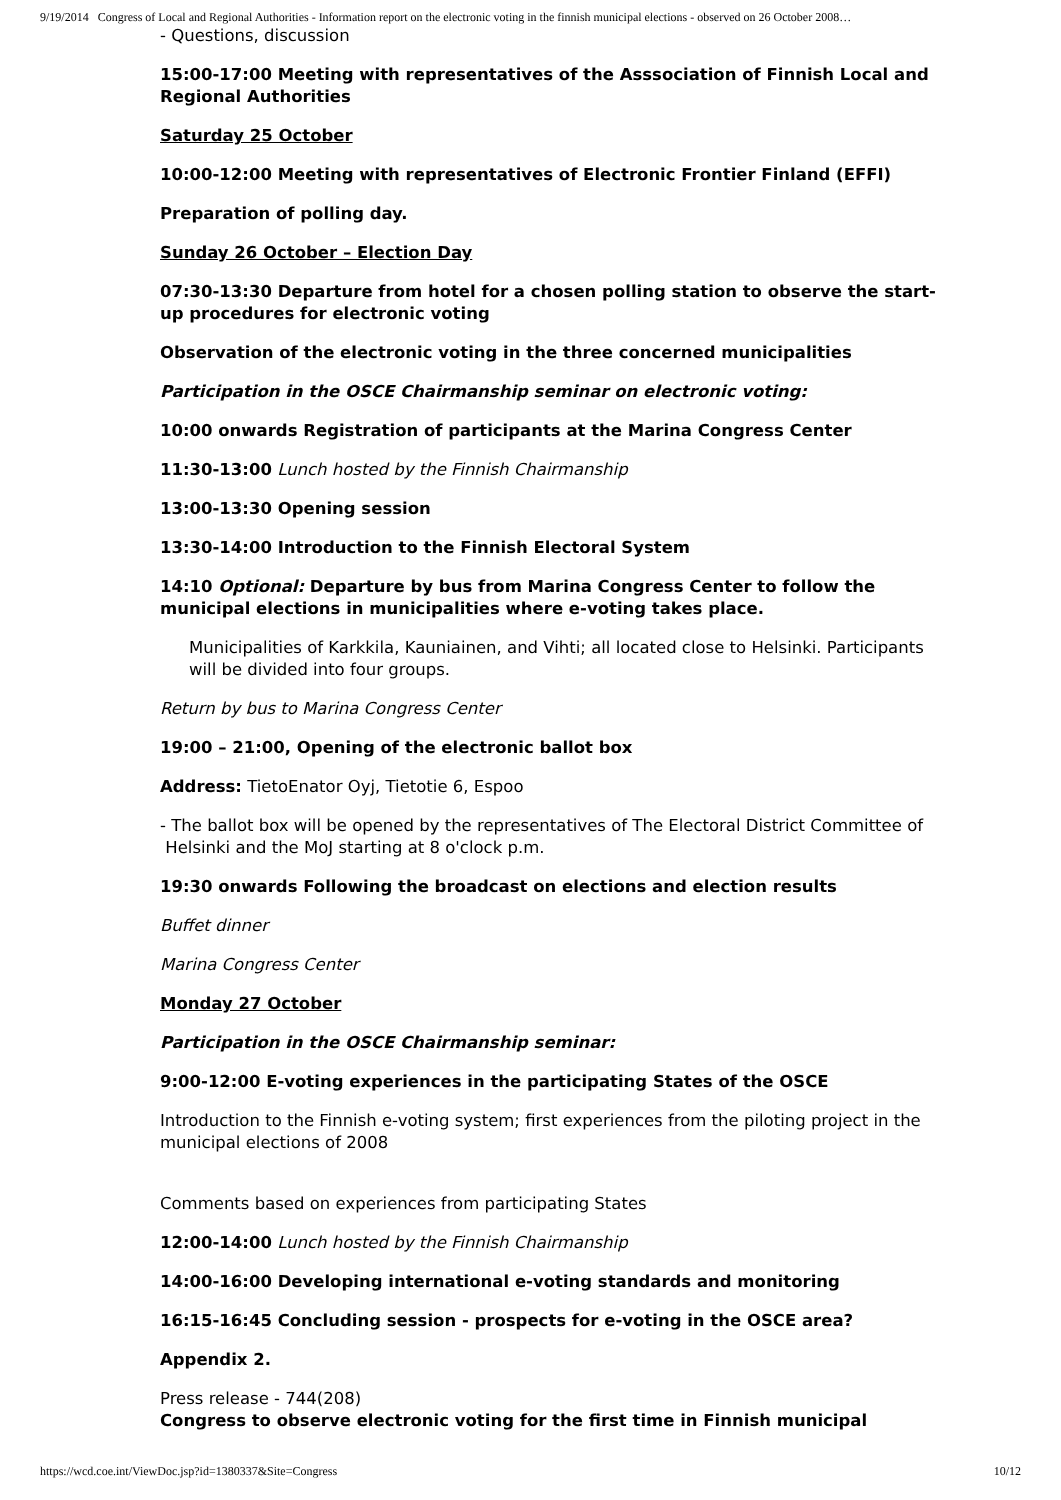9/19/2014 Congress of Local and Regional Authorities - Information report on the electronic voting in the finnish municipal elections - observed on 26 October 2008…
- Questions, discussion
15:00-17:00 Meeting with representatives of the Asssociation of Finnish Local and Regional Authorities
Saturday 25 October
10:00-12:00 Meeting with representatives of Electronic Frontier Finland (EFFI)
Preparation of polling day.
Sunday 26 October – Election Day
07:30-13:30 Departure from hotel for a chosen polling station to observe the start-up procedures for electronic voting
Observation of the electronic voting in the three concerned municipalities
Participation in the OSCE Chairmanship seminar on electronic voting:
10:00 onwards Registration of participants at the Marina Congress Center
11:30-13:00 Lunch hosted by the Finnish Chairmanship
13:00-13:30 Opening session
13:30-14:00 Introduction to the Finnish Electoral System
14:10 Optional: Departure by bus from Marina Congress Center to follow the municipal elections in municipalities where e-voting takes place.
Municipalities of Karkkila, Kauniainen, and Vihti; all located close to Helsinki. Participants will be divided into four groups.
Return by bus to Marina Congress Center
19:00 – 21:00, Opening of the electronic ballot box
Address: TietoEnator Oyj, Tietotie 6, Espoo
- The ballot box will be opened by the representatives of The Electoral District Committee of Helsinki and the MoJ starting at 8 o'clock p.m.
19:30 onwards Following the broadcast on elections and election results
Buffet dinner
Marina Congress Center
Monday 27 October
Participation in the OSCE Chairmanship seminar:
9:00-12:00 E-voting experiences in the participating States of the OSCE
Introduction to the Finnish e-voting system; first experiences from the piloting project in the municipal elections of 2008
Comments based on experiences from participating States
12:00-14:00 Lunch hosted by the Finnish Chairmanship
14:00-16:00 Developing international e-voting standards and monitoring
16:15-16:45 Concluding session - prospects for e-voting in the OSCE area?
Appendix 2.
Press release - 744(208)
Congress to observe electronic voting for the first time in Finnish municipal
https://wcd.coe.int/ViewDoc.jsp?id=1380337&Site=Congress 10/12